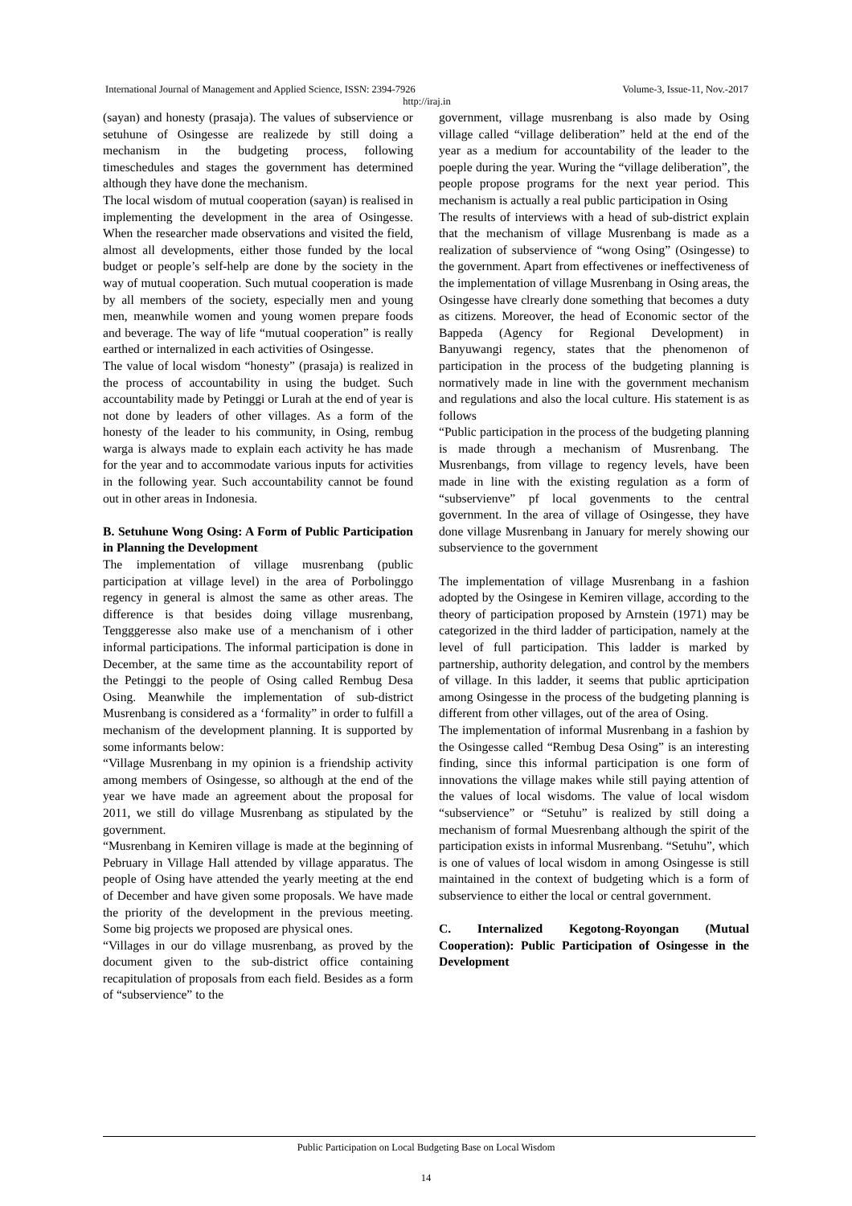International Journal of Management and Applied Science, ISSN: 2394-7926 Volume-3, Issue-11, Nov.-2017
http://iraj.in
(sayan) and honesty (prasaja). The values of subservience or setuhune of Osingesse are realizede by still doing a mechanism in the budgeting process, following timeschedules and stages the government has determined although they have done the mechanism.
The local wisdom of mutual cooperation (sayan) is realised in implementing the development in the area of Osingesse. When the researcher made observations and visited the field, almost all developments, either those funded by the local budget or people’s self-help are done by the society in the way of mutual cooperation. Such mutual cooperation is made by all members of the society, especially men and young men, meanwhile women and young women prepare foods and beverage. The way of life “mutual cooperation” is really earthed or internalized in each activities of Osingesse.
The value of local wisdom “honesty” (prasaja) is realized in the process of accountability in using the budget. Such accountability made by Petinggi or Lurah at the end of year is not done by leaders of other villages. As a form of the honesty of the leader to his community, in Osing, rembug warga is always made to explain each activity he has made for the year and to accommodate various inputs for activities in the following year. Such accountability cannot be found out in other areas in Indonesia.
B. Setuhune Wong Osing: A Form of Public Participation in Planning the Development
The implementation of village musrenbang (public participation at village level) in the area of Porbolinggo regency in general is almost the same as other areas. The difference is that besides doing village musrenbang, Tengggeresse also make use of a menchanism of i other informal participations. The informal participation is done in December, at the same time as the accountability report of the Petinggi to the people of Osing called Rembug Desa Osing. Meanwhile the implementation of sub-district Musrenbang is considered as a ‘formality” in order to fulfill a mechanism of the development planning. It is supported by some informants below:
“Village Musrenbang in my opinion is a friendship activity among members of Osingesse, so although at the end of the year we have made an agreement about the proposal for 2011, we still do village Musrenbang as stipulated by the government.
“Musrenbang in Kemiren village is made at the beginning of Pebruary in Village Hall attended by village apparatus. The people of Osing have attended the yearly meeting at the end of December and have given some proposals. We have made the priority of the development in the previous meeting. Some big projects we proposed are physical ones.
“Villages in our do village musrenbang, as proved by the document given to the sub-district office containing recapitulation of proposals from each field. Besides as a form of “subservience” to the
government, village musrenbang is also made by Osing village called “village deliberation” held at the end of the year as a medium for accountability of the leader to the poeple during the year. Wuring the “village deliberation”, the people propose programs for the next year period. This mechanism is actually a real public participation in Osing
The results of interviews with a head of sub-district explain that the mechanism of village Musrenbang is made as a realization of subservience of “wong Osing” (Osingesse) to the government. Apart from effectivenes or ineffectiveness of the implementation of village Musrenbang in Osing areas, the Osingesse have clrearly done something that becomes a duty as citizens. Moreover, the head of Economic sector of the Bappeda (Agency for Regional Development) in Banyuwangi regency, states that the phenomenon of participation in the process of the budgeting planning is normatively made in line with the government mechanism and regulations and also the local culture. His statement is as follows
“Public participation in the process of the budgeting planning is made through a mechanism of Musrenbang. The Musrenbangs, from village to regency levels, have been made in line with the existing regulation as a form of “subservienve” pf local govenments to the central government. In the area of village of Osingesse, they have done village Musrenbang in January for merely showing our subservience to the government
The implementation of village Musrenbang in a fashion adopted by the Osingese in Kemiren village, according to the theory of participation proposed by Arnstein (1971) may be categorized in the third ladder of participation, namely at the level of full participation. This ladder is marked by partnership, authority delegation, and control by the members of village. In this ladder, it seems that public aprticipation among Osingesse in the process of the budgeting planning is different from other villages, out of the area of Osing.
The implementation of informal Musrenbang in a fashion by the Osingesse called “Rembug Desa Osing” is an interesting finding, since this informal participation is one form of innovations the village makes while still paying attention of the values of local wisdoms. The value of local wisdom “subservience” or “Setuhu” is realized by still doing a mechanism of formal Muesrenbang although the spirit of the participation exists in informal Musrenbang. “Setuhu”, which is one of values of local wisdom in among Osingesse is still maintained in the context of budgeting which is a form of subservience to either the local or central government.
C. Internalized Kegotong-Royongan (Mutual Cooperation): Public Participation of Osingesse in the Development
Public Participation on Local Budgeting Base on Local Wisdom
14